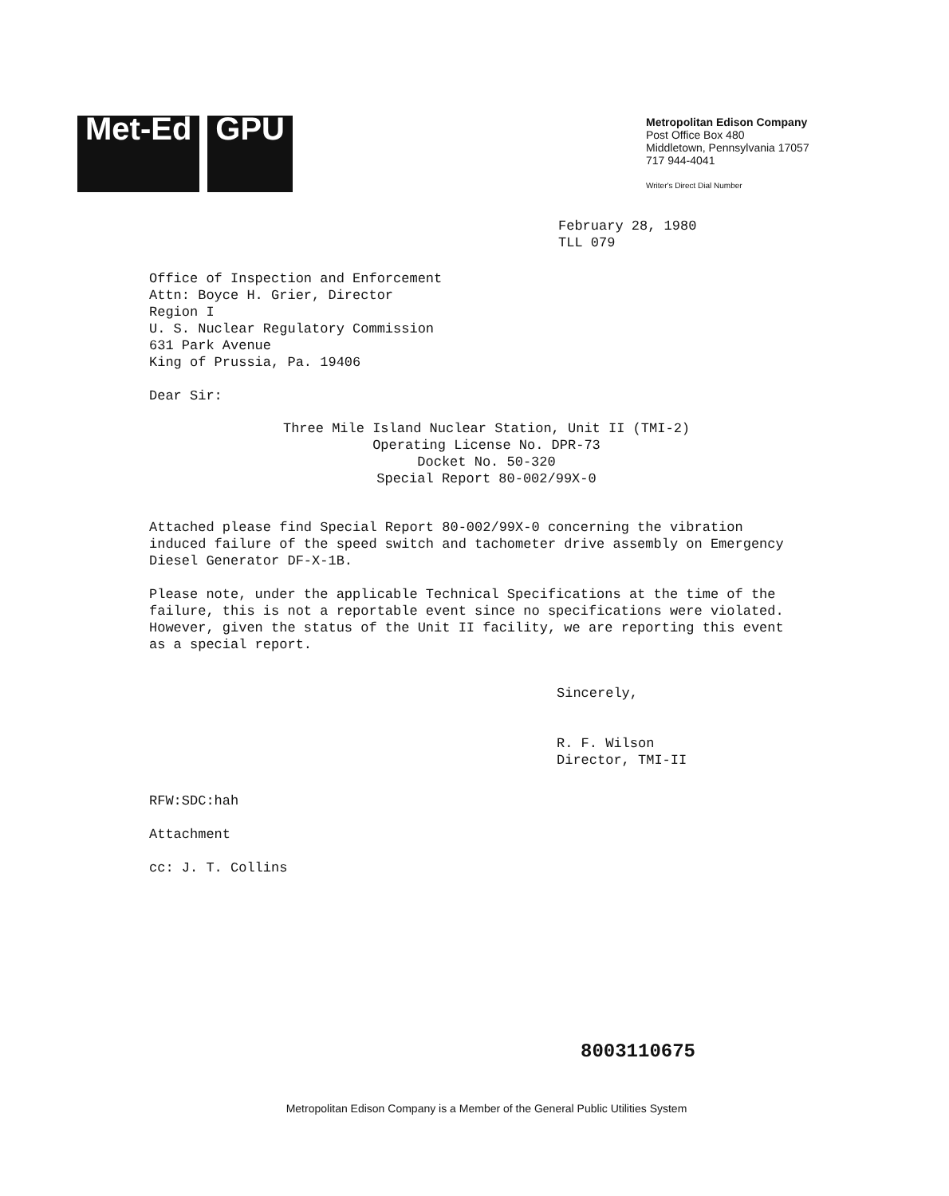Met-Ed GPU
Metropolitan Edison Company
Post Office Box 480
Middletown, Pennsylvania 17057
717 944-4041
Writer's Direct Dial Number
February 28, 1980
TLL 079
Office of Inspection and Enforcement
Attn: Boyce H. Grier, Director
Region I
U. S. Nuclear Regulatory Commission
631 Park Avenue
King of Prussia, Pa. 19406
Dear Sir:
Three Mile Island Nuclear Station, Unit II (TMI-2)
Operating License No. DPR-73
Docket No. 50-320
Special Report 80-002/99X-0
Attached please find Special Report 80-002/99X-0 concerning the vibration induced failure of the speed switch and tachometer drive assembly on Emergency Diesel Generator DF-X-1B.
Please note, under the applicable Technical Specifications at the time of the failure, this is not a reportable event since no specifications were violated. However, given the status of the Unit II facility, we are reporting this event as a special report.
Sincerely,
R. F. Wilson
Director, TMI-II
RFW:SDC:hah
Attachment
cc: J. T. Collins
8003110675
Metropolitan Edison Company is a Member of the General Public Utilities System